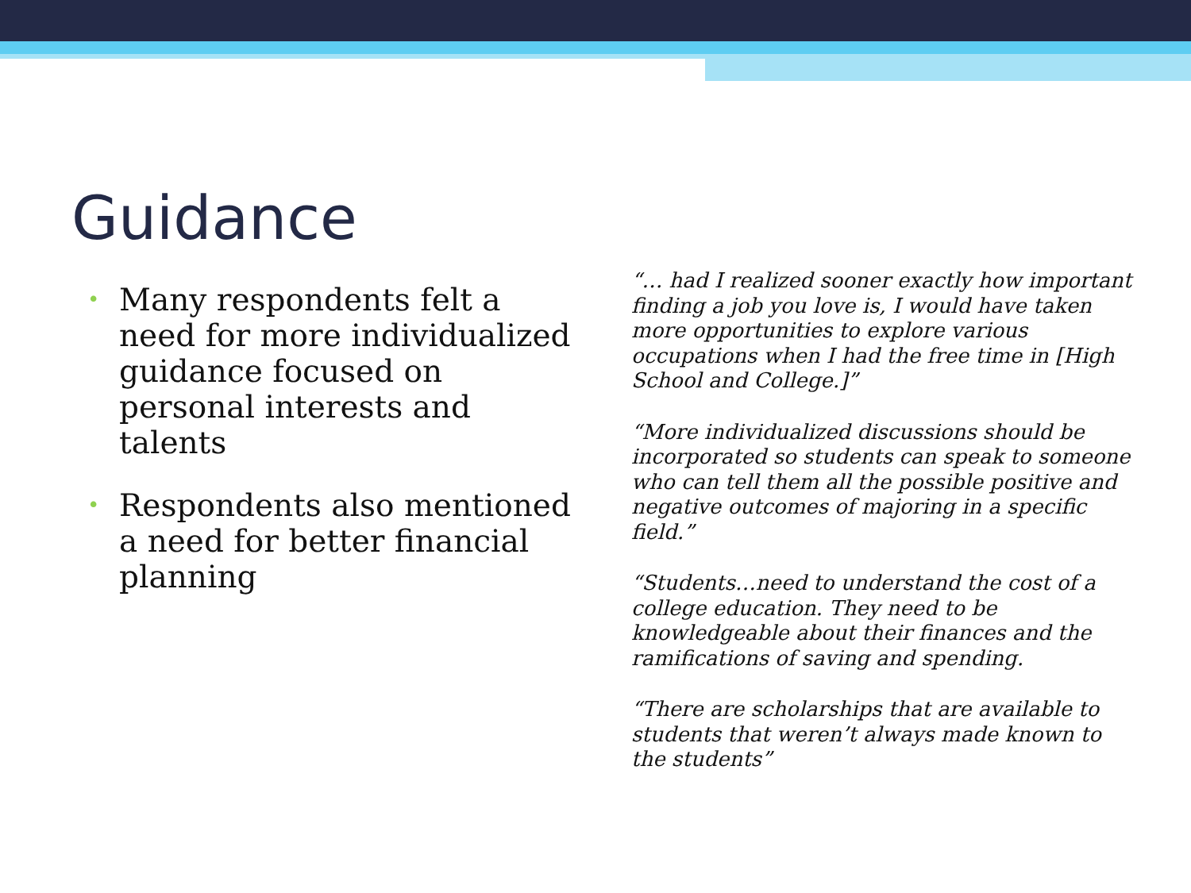Guidance
• Many respondents felt a need for more individualized guidance focused on personal interests and talents
• Respondents also mentioned a need for better financial planning
“… had I realized sooner exactly how important finding a job you love is, I would have taken more opportunities to explore various occupations when I had the free time in [High School and College.]”
“More individualized discussions should be incorporated so students can speak to someone who can tell them all the possible positive and negative outcomes of majoring in a specific field.”
“Students…need to understand the cost of a college education. They need to be knowledgeable about their finances and the ramifications of saving and spending.
“There are scholarships that are available to students that weren’t always made known to the students”